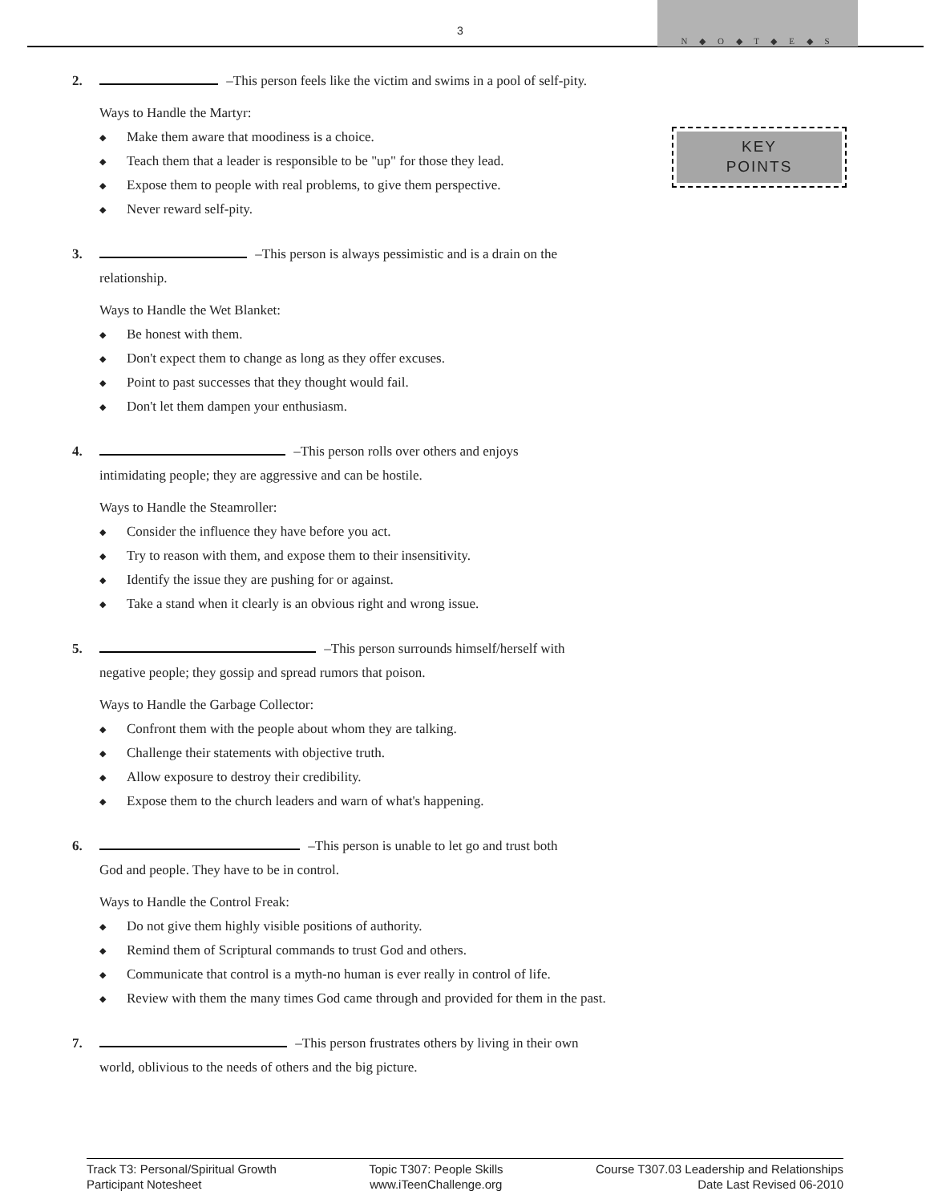3
N ◆ O ◆ T ◆ E ◆ S
KEY
POINTS
2. –This person feels like the victim and swims in a pool of self-pity.
Ways to Handle the Martyr:
◆ Make them aware that moodiness is a choice.
◆ Teach them that a leader is responsible to be "up" for those they lead.
◆ Expose them to people with real problems, to give them perspective.
◆ Never reward self-pity.
3. –This person is always pessimistic and is a drain on the
relationship.
Ways to Handle the Wet Blanket:
◆ Be honest with them.
◆ Don't expect them to change as long as they offer excuses.
◆ Point to past successes that they thought would fail.
◆ Don't let them dampen your enthusiasm.
4. –This person rolls over others and enjoys
intimidating people; they are aggressive and can be hostile.
Ways to Handle the Steamroller:
◆ Consider the influence they have before you act.
◆ Try to reason with them, and expose them to their insensitivity.
◆ Identify the issue they are pushing for or against.
◆ Take a stand when it clearly is an obvious right and wrong issue.
5. –This person surrounds himself/herself with
negative people; they gossip and spread rumors that poison.
Ways to Handle the Garbage Collector:
◆ Confront them with the people about whom they are talking.
◆ Challenge their statements with objective truth.
◆ Allow exposure to destroy their credibility.
◆ Expose them to the church leaders and warn of what's happening.
6. –This person is unable to let go and trust both
God and people. They have to be in control.
Ways to Handle the Control Freak:
◆ Do not give them highly visible positions of authority.
◆ Remind them of Scriptural commands to trust God and others.
◆ Communicate that control is a myth-no human is ever really in control of life.
◆ Review with them the many times God came through and provided for them in the past.
7. –This person frustrates others by living in their own
world, oblivious to the needs of others and the big picture.
Track T3: Personal/Spiritual Growth
Participant Notesheet
Topic T307: People Skills
www.iTeenChallenge.org
Course T307.03 Leadership and Relationships
Date Last Revised 06-2010